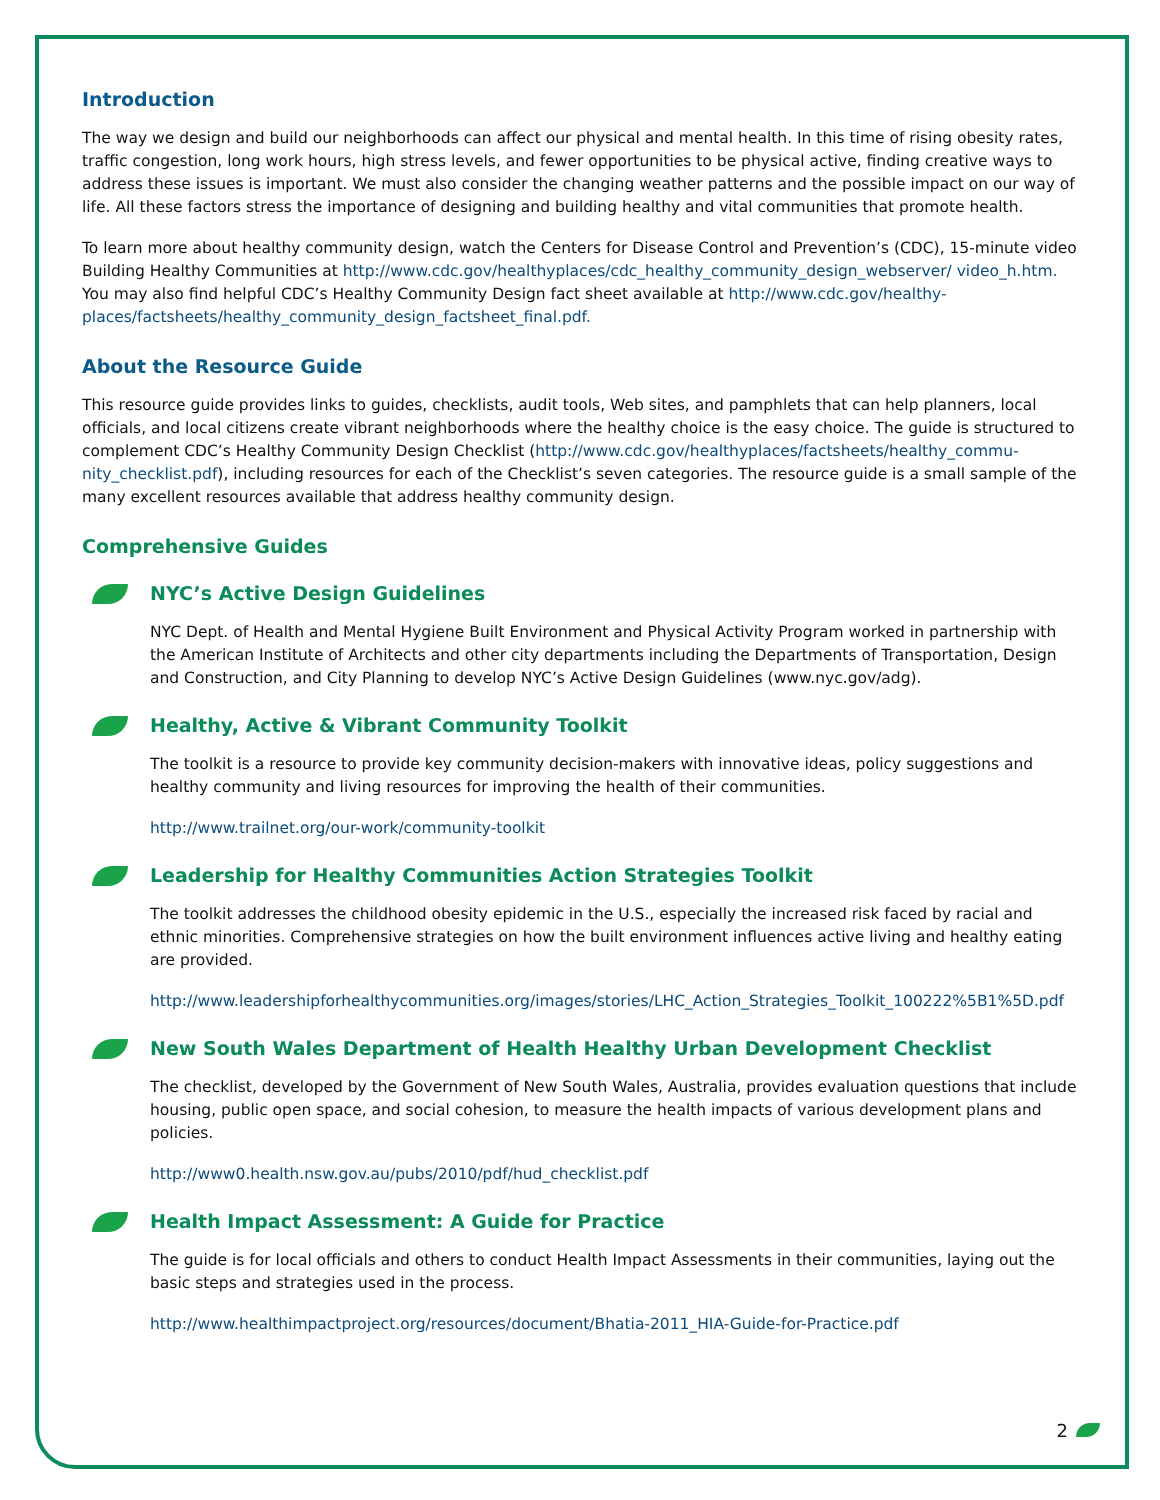Introduction
The way we design and build our neighborhoods can affect our physical and mental health. In this time of rising obesity rates, traffic congestion, long work hours, high stress levels, and fewer opportunities to be physical active, finding creative ways to address these issues is important. We must also consider the changing weather patterns and the possible impact on our way of life. All these factors stress the importance of designing and building healthy and vital communities that promote health.
To learn more about healthy community design, watch the Centers for Disease Control and Prevention’s (CDC), 15-minute video Building Healthy Communities at http://www.cdc.gov/healthyplaces/cdc_healthy_community_design_webserver/ video_h.htm. You may also find helpful CDC’s Healthy Community Design fact sheet available at http://www.cdc.gov/healthy-places/factsheets/healthy_community_design_factsheet_final.pdf.
About the Resource Guide
This resource guide provides links to guides, checklists, audit tools, Web sites, and pamphlets that can help planners, local officials, and local citizens create vibrant neighborhoods where the healthy choice is the easy choice. The guide is structured to complement CDC’s Healthy Community Design Checklist (http://www.cdc.gov/healthyplaces/factsheets/healthy_commu-nity_checklist.pdf), including resources for each of the Checklist’s seven categories. The resource guide is a small sample of the many excellent resources available that address healthy community design.
Comprehensive Guides
NYC’s Active Design Guidelines
NYC Dept. of Health and Mental Hygiene Built Environment and Physical Activity Program worked in partnership with the American Institute of Architects and other city departments including the Departments of Transportation, Design and Construction, and City Planning to develop NYC’s Active Design Guidelines (www.nyc.gov/adg).
Healthy, Active & Vibrant Community Toolkit
The toolkit is a resource to provide key community decision-makers with innovative ideas, policy suggestions and healthy community and living resources for improving the health of their communities.
http://www.trailnet.org/our-work/community-toolkit
Leadership for Healthy Communities Action Strategies Toolkit
The toolkit addresses the childhood obesity epidemic in the U.S., especially the increased risk faced by racial and ethnic minorities. Comprehensive strategies on how the built environment influences active living and healthy eating are provided.
http://www.leadershipforhealthycommunities.org/images/stories/LHC_Action_Strategies_Toolkit_100222%5B1%5D.pdf
New South Wales Department of Health Healthy Urban Development Checklist
The checklist, developed by the Government of New South Wales, Australia, provides evaluation questions that include housing, public open space, and social cohesion, to measure the health impacts of various development plans and policies.
http://www0.health.nsw.gov.au/pubs/2010/pdf/hud_checklist.pdf
Health Impact Assessment: A Guide for Practice
The guide is for local officials and others to conduct Health Impact Assessments in their communities, laying out the basic steps and strategies used in the process.
http://www.healthimpactproject.org/resources/document/Bhatia-2011_HIA-Guide-for-Practice.pdf
2